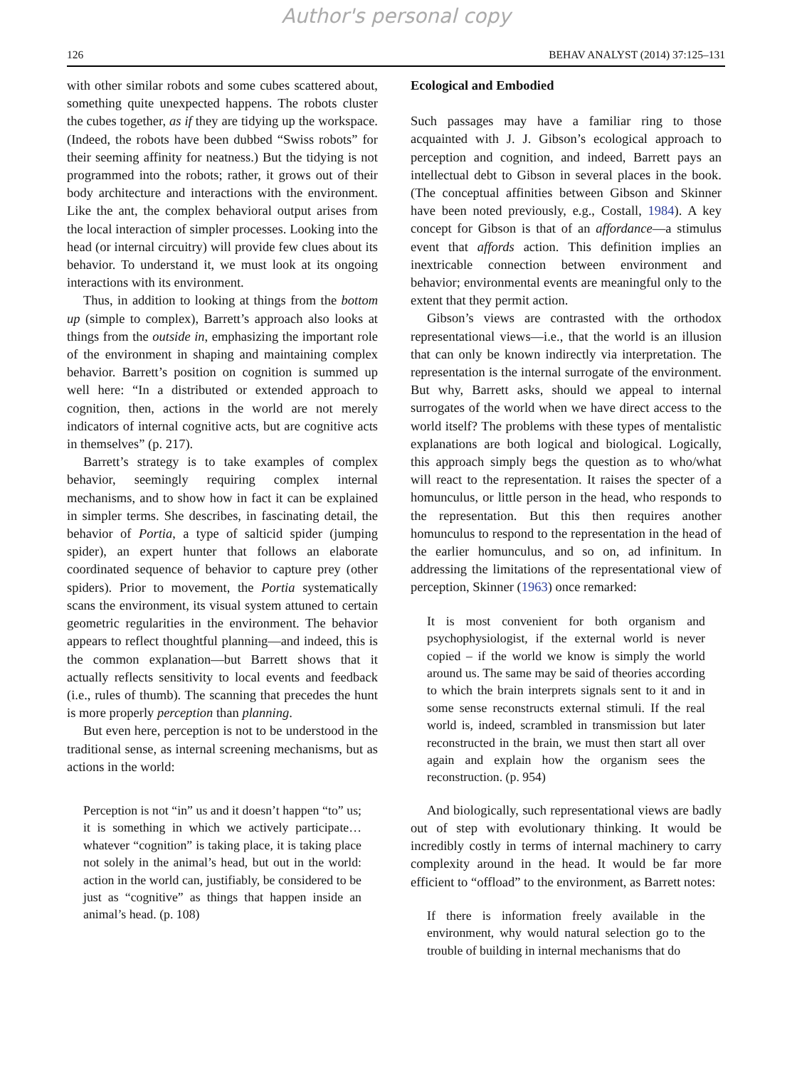Author's personal copy
126 BEHAV ANALYST (2014) 37:125–131
with other similar robots and some cubes scattered about, something quite unexpected happens. The robots cluster the cubes together, as if they are tidying up the workspace. (Indeed, the robots have been dubbed “Swiss robots” for their seeming affinity for neatness.) But the tidying is not programmed into the robots; rather, it grows out of their body architecture and interactions with the environment. Like the ant, the complex behavioral output arises from the local interaction of simpler processes. Looking into the head (or internal circuitry) will provide few clues about its behavior. To understand it, we must look at its ongoing interactions with its environment.
Thus, in addition to looking at things from the bottom up (simple to complex), Barrett’s approach also looks at things from the outside in, emphasizing the important role of the environment in shaping and maintaining complex behavior. Barrett’s position on cognition is summed up well here: “In a distributed or extended approach to cognition, then, actions in the world are not merely indicators of internal cognitive acts, but are cognitive acts in themselves” (p. 217).
Barrett’s strategy is to take examples of complex behavior, seemingly requiring complex internal mechanisms, and to show how in fact it can be explained in simpler terms. She describes, in fascinating detail, the behavior of Portia, a type of salticid spider (jumping spider), an expert hunter that follows an elaborate coordinated sequence of behavior to capture prey (other spiders). Prior to movement, the Portia systematically scans the environment, its visual system attuned to certain geometric regularities in the environment. The behavior appears to reflect thoughtful planning—and indeed, this is the common explanation—but Barrett shows that it actually reflects sensitivity to local events and feedback (i.e., rules of thumb). The scanning that precedes the hunt is more properly perception than planning.
But even here, perception is not to be understood in the traditional sense, as internal screening mechanisms, but as actions in the world:
Perception is not “in” us and it doesn’t happen “to” us; it is something in which we actively participate…whatever “cognition” is taking place, it is taking place not solely in the animal’s head, but out in the world: action in the world can, justifiably, be considered to be just as “cognitive” as things that happen inside an animal’s head. (p. 108)
Ecological and Embodied
Such passages may have a familiar ring to those acquainted with J. J. Gibson’s ecological approach to perception and cognition, and indeed, Barrett pays an intellectual debt to Gibson in several places in the book. (The conceptual affinities between Gibson and Skinner have been noted previously, e.g., Costall, 1984). A key concept for Gibson is that of an affordance—a stimulus event that affords action. This definition implies an inextricable connection between environment and behavior; environmental events are meaningful only to the extent that they permit action.
Gibson’s views are contrasted with the orthodox representational views—i.e., that the world is an illusion that can only be known indirectly via interpretation. The representation is the internal surrogate of the environment. But why, Barrett asks, should we appeal to internal surrogates of the world when we have direct access to the world itself? The problems with these types of mentalistic explanations are both logical and biological. Logically, this approach simply begs the question as to who/what will react to the representation. It raises the specter of a homunculus, or little person in the head, who responds to the representation. But this then requires another homunculus to respond to the representation in the head of the earlier homunculus, and so on, ad infinitum. In addressing the limitations of the representational view of perception, Skinner (1963) once remarked:
It is most convenient for both organism and psychophysiologist, if the external world is never copied – if the world we know is simply the world around us. The same may be said of theories according to which the brain interprets signals sent to it and in some sense reconstructs external stimuli. If the real world is, indeed, scrambled in transmission but later reconstructed in the brain, we must then start all over again and explain how the organism sees the reconstruction. (p. 954)
And biologically, such representational views are badly out of step with evolutionary thinking. It would be incredibly costly in terms of internal machinery to carry complexity around in the head. It would be far more efficient to “offload” to the environment, as Barrett notes:
If there is information freely available in the environment, why would natural selection go to the trouble of building in internal mechanisms that do